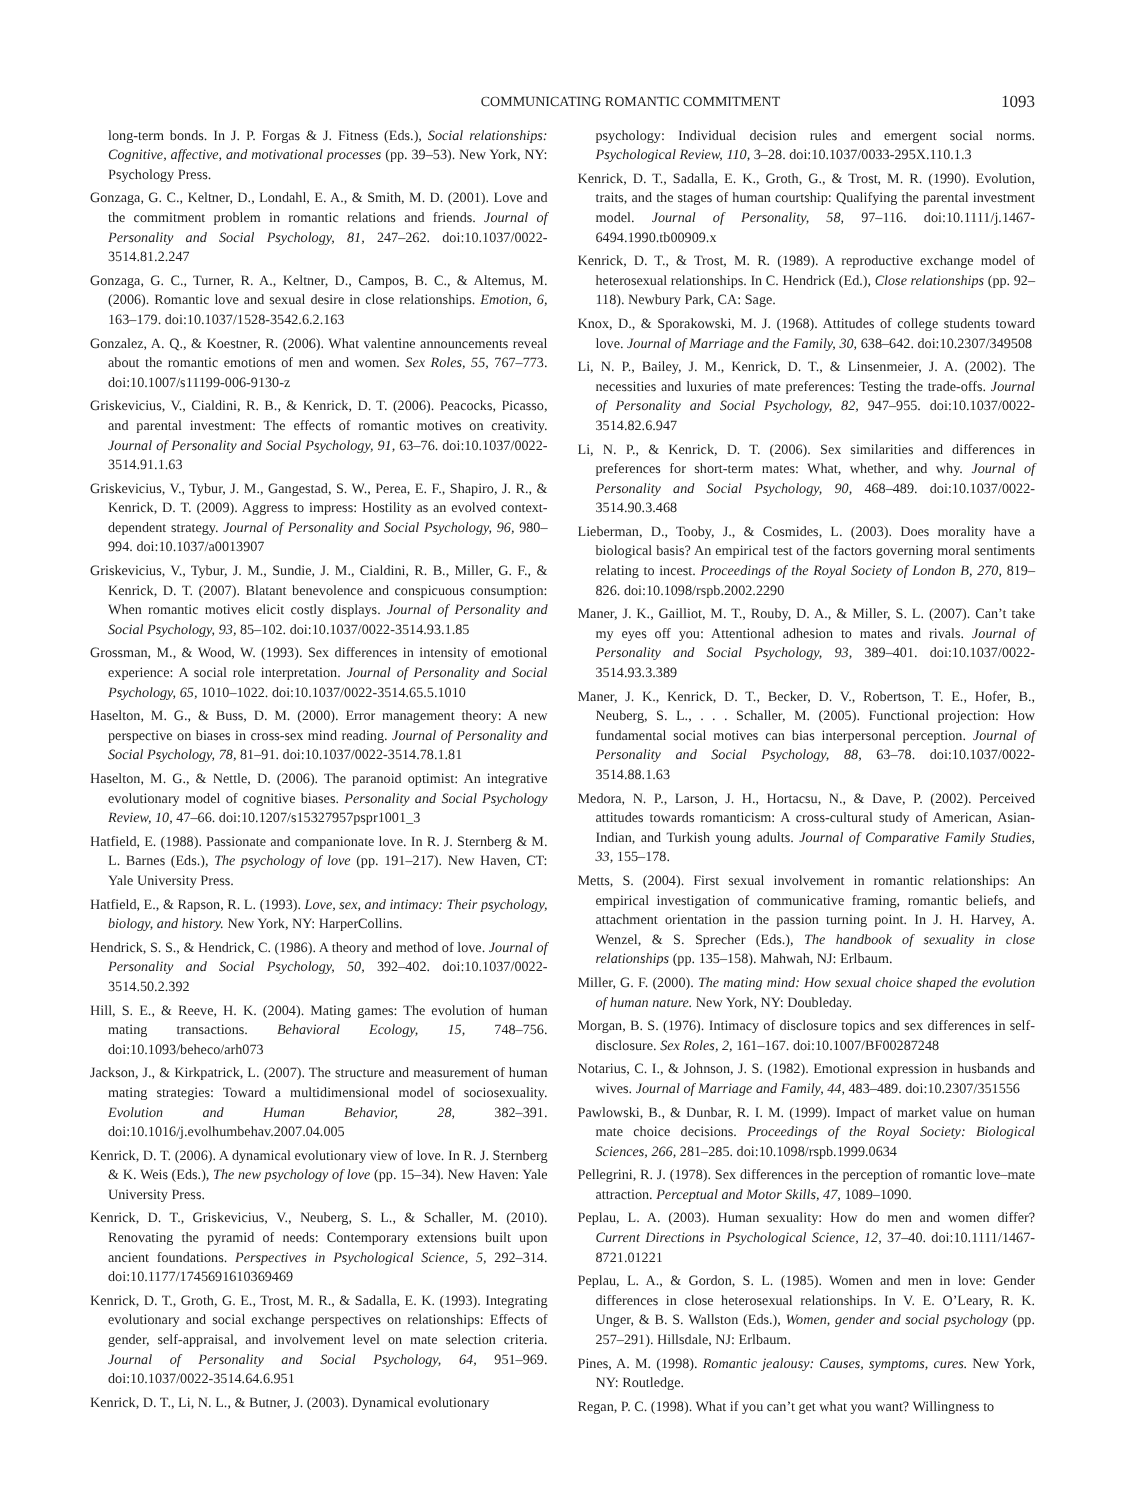COMMUNICATING ROMANTIC COMMITMENT 1093
long-term bonds. In J. P. Forgas & J. Fitness (Eds.), Social relationships: Cognitive, affective, and motivational processes (pp. 39–53). New York, NY: Psychology Press.
Gonzaga, G. C., Keltner, D., Londahl, E. A., & Smith, M. D. (2001). Love and the commitment problem in romantic relations and friends. Journal of Personality and Social Psychology, 81, 247–262. doi:10.1037/0022-3514.81.2.247
Gonzaga, G. C., Turner, R. A., Keltner, D., Campos, B. C., & Altemus, M. (2006). Romantic love and sexual desire in close relationships. Emotion, 6, 163–179. doi:10.1037/1528-3542.6.2.163
Gonzalez, A. Q., & Koestner, R. (2006). What valentine announcements reveal about the romantic emotions of men and women. Sex Roles, 55, 767–773. doi:10.1007/s11199-006-9130-z
Griskevicius, V., Cialdini, R. B., & Kenrick, D. T. (2006). Peacocks, Picasso, and parental investment: The effects of romantic motives on creativity. Journal of Personality and Social Psychology, 91, 63–76. doi:10.1037/0022-3514.91.1.63
Griskevicius, V., Tybur, J. M., Gangestad, S. W., Perea, E. F., Shapiro, J. R., & Kenrick, D. T. (2009). Aggress to impress: Hostility as an evolved context-dependent strategy. Journal of Personality and Social Psychology, 96, 980–994. doi:10.1037/a0013907
Griskevicius, V., Tybur, J. M., Sundie, J. M., Cialdini, R. B., Miller, G. F., & Kenrick, D. T. (2007). Blatant benevolence and conspicuous consumption: When romantic motives elicit costly displays. Journal of Personality and Social Psychology, 93, 85–102. doi:10.1037/0022-3514.93.1.85
Grossman, M., & Wood, W. (1993). Sex differences in intensity of emotional experience: A social role interpretation. Journal of Personality and Social Psychology, 65, 1010–1022. doi:10.1037/0022-3514.65.5.1010
Haselton, M. G., & Buss, D. M. (2000). Error management theory: A new perspective on biases in cross-sex mind reading. Journal of Personality and Social Psychology, 78, 81–91. doi:10.1037/0022-3514.78.1.81
Haselton, M. G., & Nettle, D. (2006). The paranoid optimist: An integrative evolutionary model of cognitive biases. Personality and Social Psychology Review, 10, 47–66. doi:10.1207/s15327957pspr1001_3
Hatfield, E. (1988). Passionate and companionate love. In R. J. Sternberg & M. L. Barnes (Eds.), The psychology of love (pp. 191–217). New Haven, CT: Yale University Press.
Hatfield, E., & Rapson, R. L. (1993). Love, sex, and intimacy: Their psychology, biology, and history. New York, NY: HarperCollins.
Hendrick, S. S., & Hendrick, C. (1986). A theory and method of love. Journal of Personality and Social Psychology, 50, 392–402. doi:10.1037/0022-3514.50.2.392
Hill, S. E., & Reeve, H. K. (2004). Mating games: The evolution of human mating transactions. Behavioral Ecology, 15, 748–756. doi:10.1093/beheco/arh073
Jackson, J., & Kirkpatrick, L. (2007). The structure and measurement of human mating strategies: Toward a multidimensional model of sociosexuality. Evolution and Human Behavior, 28, 382–391. doi:10.1016/j.evolhumbehav.2007.04.005
Kenrick, D. T. (2006). A dynamical evolutionary view of love. In R. J. Sternberg & K. Weis (Eds.), The new psychology of love (pp. 15–34). New Haven: Yale University Press.
Kenrick, D. T., Griskevicius, V., Neuberg, S. L., & Schaller, M. (2010). Renovating the pyramid of needs: Contemporary extensions built upon ancient foundations. Perspectives in Psychological Science, 5, 292–314. doi:10.1177/1745691610369469
Kenrick, D. T., Groth, G. E., Trost, M. R., & Sadalla, E. K. (1993). Integrating evolutionary and social exchange perspectives on relationships: Effects of gender, self-appraisal, and involvement level on mate selection criteria. Journal of Personality and Social Psychology, 64, 951–969. doi:10.1037/0022-3514.64.6.951
Kenrick, D. T., Li, N. L., & Butner, J. (2003). Dynamical evolutionary
psychology: Individual decision rules and emergent social norms. Psychological Review, 110, 3–28. doi:10.1037/0033-295X.110.1.3
Kenrick, D. T., Sadalla, E. K., Groth, G., & Trost, M. R. (1990). Evolution, traits, and the stages of human courtship: Qualifying the parental investment model. Journal of Personality, 58, 97–116. doi:10.1111/j.1467-6494.1990.tb00909.x
Kenrick, D. T., & Trost, M. R. (1989). A reproductive exchange model of heterosexual relationships. In C. Hendrick (Ed.), Close relationships (pp. 92–118). Newbury Park, CA: Sage.
Knox, D., & Sporakowski, M. J. (1968). Attitudes of college students toward love. Journal of Marriage and the Family, 30, 638–642. doi:10.2307/349508
Li, N. P., Bailey, J. M., Kenrick, D. T., & Linsenmeier, J. A. (2002). The necessities and luxuries of mate preferences: Testing the trade-offs. Journal of Personality and Social Psychology, 82, 947–955. doi:10.1037/0022-3514.82.6.947
Li, N. P., & Kenrick, D. T. (2006). Sex similarities and differences in preferences for short-term mates: What, whether, and why. Journal of Personality and Social Psychology, 90, 468–489. doi:10.1037/0022-3514.90.3.468
Lieberman, D., Tooby, J., & Cosmides, L. (2003). Does morality have a biological basis? An empirical test of the factors governing moral sentiments relating to incest. Proceedings of the Royal Society of London B, 270, 819–826. doi:10.1098/rspb.2002.2290
Maner, J. K., Gailliot, M. T., Rouby, D. A., & Miller, S. L. (2007). Can’t take my eyes off you: Attentional adhesion to mates and rivals. Journal of Personality and Social Psychology, 93, 389–401. doi:10.1037/0022-3514.93.3.389
Maner, J. K., Kenrick, D. T., Becker, D. V., Robertson, T. E., Hofer, B., Neuberg, S. L., . . . Schaller, M. (2005). Functional projection: How fundamental social motives can bias interpersonal perception. Journal of Personality and Social Psychology, 88, 63–78. doi:10.1037/0022-3514.88.1.63
Medora, N. P., Larson, J. H., Hortacsu, N., & Dave, P. (2002). Perceived attitudes towards romanticism: A cross-cultural study of American, Asian-Indian, and Turkish young adults. Journal of Comparative Family Studies, 33, 155–178.
Metts, S. (2004). First sexual involvement in romantic relationships: An empirical investigation of communicative framing, romantic beliefs, and attachment orientation in the passion turning point. In J. H. Harvey, A. Wenzel, & S. Sprecher (Eds.), The handbook of sexuality in close relationships (pp. 135–158). Mahwah, NJ: Erlbaum.
Miller, G. F. (2000). The mating mind: How sexual choice shaped the evolution of human nature. New York, NY: Doubleday.
Morgan, B. S. (1976). Intimacy of disclosure topics and sex differences in self-disclosure. Sex Roles, 2, 161–167. doi:10.1007/BF00287248
Notarius, C. I., & Johnson, J. S. (1982). Emotional expression in husbands and wives. Journal of Marriage and Family, 44, 483–489. doi:10.2307/351556
Pawlowski, B., & Dunbar, R. I. M. (1999). Impact of market value on human mate choice decisions. Proceedings of the Royal Society: Biological Sciences, 266, 281–285. doi:10.1098/rspb.1999.0634
Pellegrini, R. J. (1978). Sex differences in the perception of romantic love–mate attraction. Perceptual and Motor Skills, 47, 1089–1090.
Peplau, L. A. (2003). Human sexuality: How do men and women differ? Current Directions in Psychological Science, 12, 37–40. doi:10.1111/1467-8721.01221
Peplau, L. A., & Gordon, S. L. (1985). Women and men in love: Gender differences in close heterosexual relationships. In V. E. O’Leary, R. K. Unger, & B. S. Wallston (Eds.), Women, gender and social psychology (pp. 257–291). Hillsdale, NJ: Erlbaum.
Pines, A. M. (1998). Romantic jealousy: Causes, symptoms, cures. New York, NY: Routledge.
Regan, P. C. (1998). What if you can’t get what you want? Willingness to